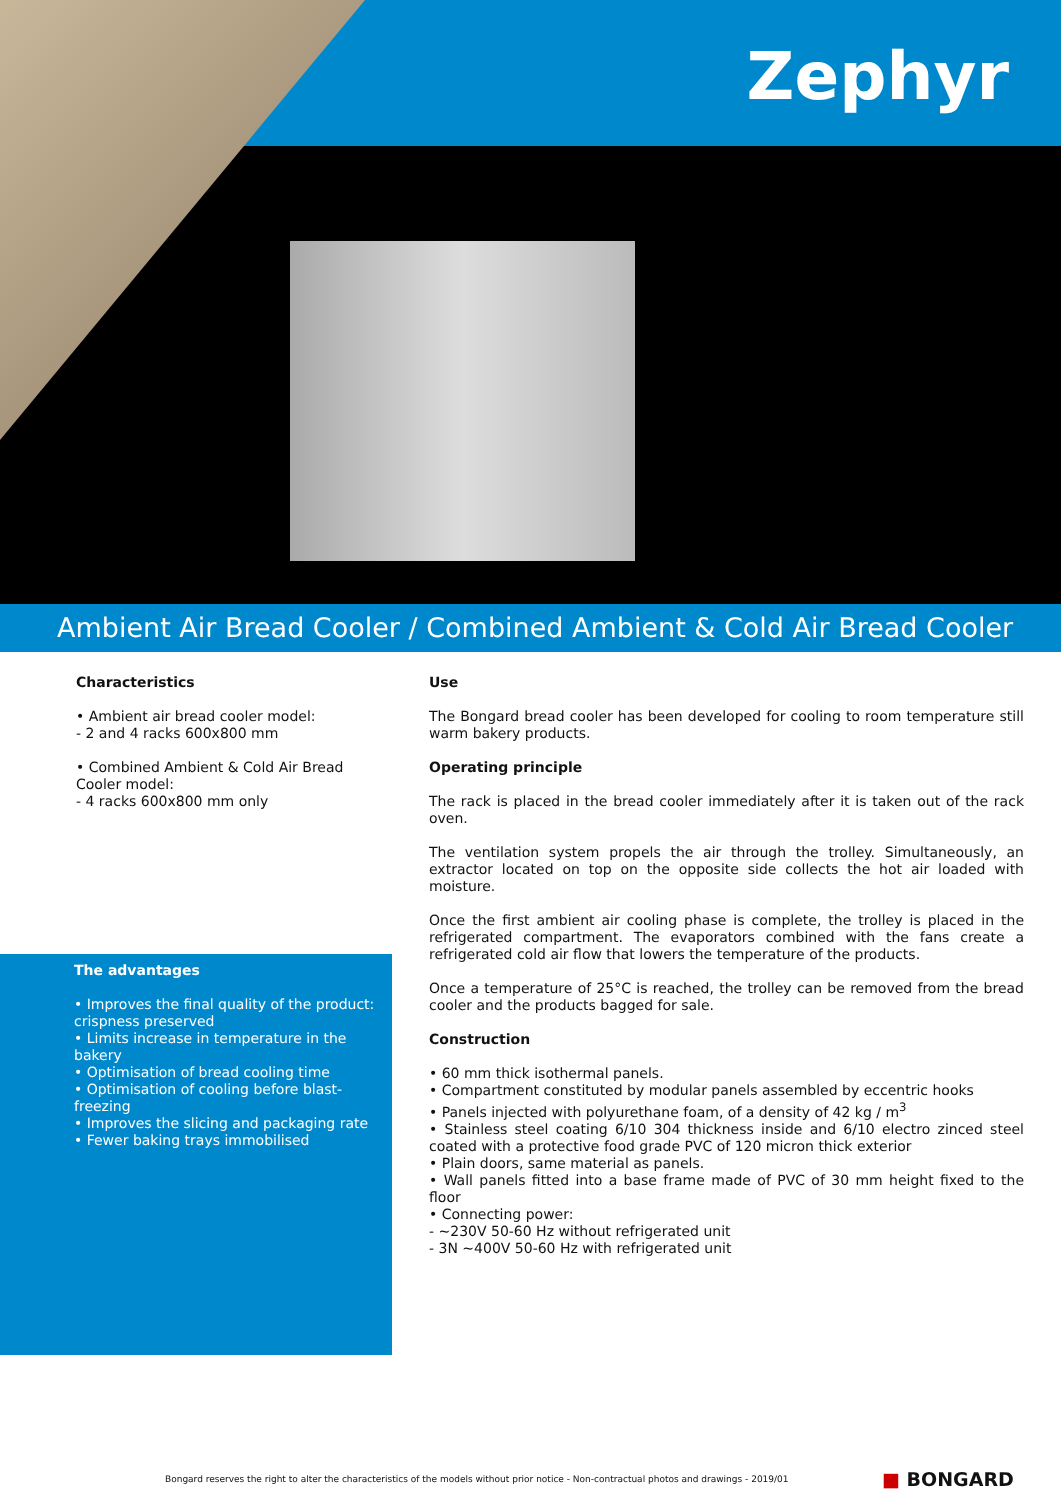Zephyr
Ambient Air Bread Cooler / Combined Ambient & Cold Air Bread Cooler
Characteristics
• Ambient air bread cooler model:
- 2 and 4 racks 600x800 mm
• Combined Ambient & Cold Air Bread Cooler model:
- 4 racks 600x800 mm only
The advantages
• Improves the final quality of the product: crispness preserved
• Limits increase in temperature in the bakery
• Optimisation of bread cooling time
• Optimisation of cooling before blast-freezing
• Improves the slicing and packaging rate
• Fewer baking trays immobilised
Use
The Bongard bread cooler has been developed for cooling to room temperature still warm bakery products.
Operating principle
The rack is placed in the bread cooler immediately after it is taken out of the rack oven.
The ventilation system propels the air through the trolley. Simultaneously, an extractor located on top on the opposite side collects the hot air loaded with moisture.
Once the first ambient air cooling phase is complete, the trolley is placed in the refrigerated compartment. The evaporators combined with the fans create a refrigerated cold air flow that lowers the temperature of the products.
Once a temperature of 25°C is reached, the trolley can be removed from the bread cooler and the products bagged for sale.
Construction
• 60 mm thick isothermal panels.
• Compartment constituted by modular panels assembled by eccentric hooks
• Panels injected with polyurethane foam, of a density of 42 kg / m<sup>3</sup>
• Stainless steel coating 6/10 304 thickness inside and 6/10 electro zinced steel coated with a protective food grade PVC of 120 micron thick exterior
• Plain doors, same material as panels.
• Wall panels fitted into a base frame made of PVC of 30 mm height fixed to the floor
• Connecting power:
- ~230V 50-60 Hz without refrigerated unit
- 3N ~400V 50-60 Hz with refrigerated unit
Bongard reserves the right to alter the characteristics of the models without prior notice - Non-contractual photos and drawings - 2019/01
■ BONGARD